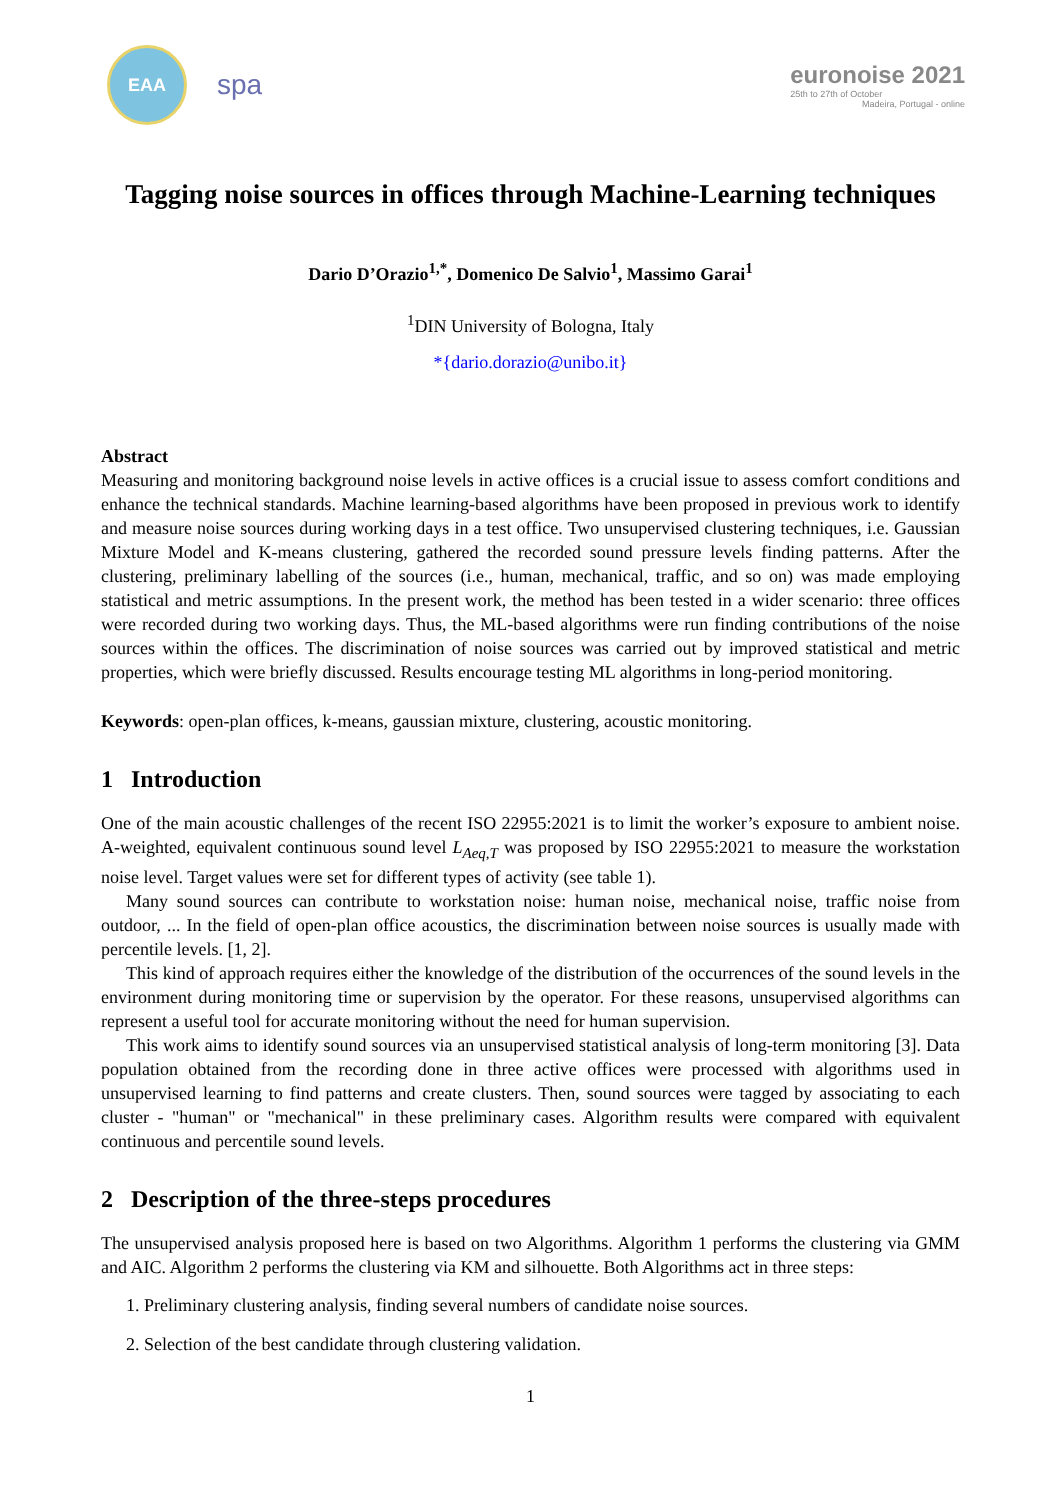EAA
spa
euronoise 2021
25th to 27th of October
Madeira, Portugal - online
Tagging noise sources in offices through Machine-Learning techniques
Dario D’Orazio<sup>1,*</sup>, Domenico De Salvio<sup>1</sup>, Massimo Garai<sup>1</sup>
<sup>1</sup> DIN University of Bologna, Italy
*{dario.dorazio@unibo.it}
Abstract
Measuring and monitoring background noise levels in active offices is a crucial issue to assess comfort conditions and enhance the technical standards. Machine learning-based algorithms have been proposed in previous work to identify and measure noise sources during working days in a test office. Two unsupervised clustering techniques, i.e. Gaussian Mixture Model and K-means clustering, gathered the recorded sound pressure levels finding patterns. After the clustering, preliminary labelling of the sources (i.e., human, mechanical, traffic, and so on) was made employing statistical and metric assumptions. In the present work, the method has been tested in a wider scenario: three offices were recorded during two working days. Thus, the ML-based algorithms were run finding contributions of the noise sources within the offices. The discrimination of noise sources was carried out by improved statistical and metric properties, which were briefly discussed. Results encourage testing ML algorithms in long-period monitoring.
Keywords: open-plan offices, k-means, gaussian mixture, clustering, acoustic monitoring.
1 Introduction
One of the main acoustic challenges of the recent ISO 22955:2021 is to limit the worker’s exposure to ambient noise. A-weighted, equivalent continuous sound level L<sub>Aeq,T</sub> was proposed by ISO 22955:2021 to measure the workstation noise level. Target values were set for different types of activity (see table 1).
Many sound sources can contribute to workstation noise: human noise, mechanical noise, traffic noise from outdoor, ... In the field of open-plan office acoustics, the discrimination between noise sources is usually made with percentile levels. [1, 2].
This kind of approach requires either the knowledge of the distribution of the occurrences of the sound levels in the environment during monitoring time or supervision by the operator. For these reasons, unsupervised algorithms can represent a useful tool for accurate monitoring without the need for human supervision.
This work aims to identify sound sources via an unsupervised statistical analysis of long-term monitoring [3]. Data population obtained from the recording done in three active offices were processed with algorithms used in unsupervised learning to find patterns and create clusters. Then, sound sources were tagged by associating to each cluster - "human" or "mechanical" in these preliminary cases. Algorithm results were compared with equivalent continuous and percentile sound levels.
2 Description of the three-steps procedures
The unsupervised analysis proposed here is based on two Algorithms. Algorithm 1 performs the clustering via GMM and AIC. Algorithm 2 performs the clustering via KM and silhouette. Both Algorithms act in three steps:
1. Preliminary clustering analysis, finding several numbers of candidate noise sources.
2. Selection of the best candidate through clustering validation.
1